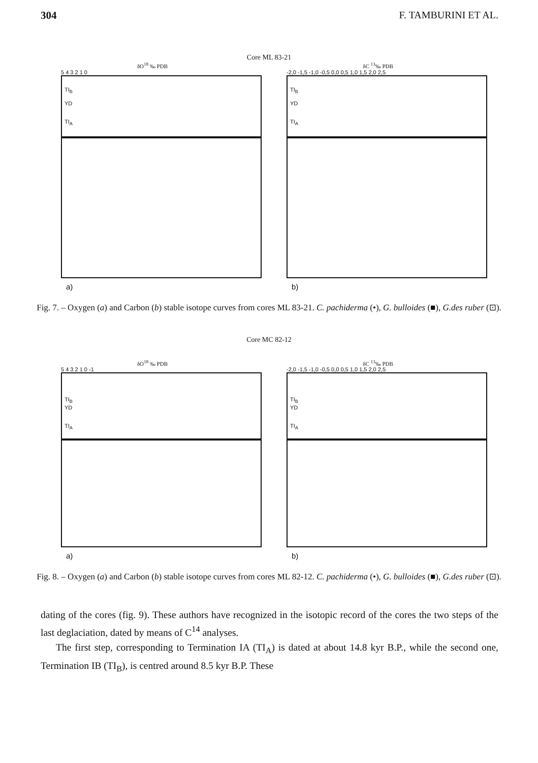304 F. TAMBURINI ET AL.
Core ML 83-21
δO<sup>18</sup> ‰ PDB
5 4 3 2 1 0
TI<sub>B</sub>
YD
TI<sub>A</sub>
a)
δC <sup>13</sup>‰ PDB
-2,0 -1,5 -1,0 -0,5 0,0 0,5 1,0 1,5 2,0 2,5
TI<sub>B</sub>
YD
TI<sub>A</sub>
b)
Fig. 7. – Oxygen (a) and Carbon (b) stable isotope curves from cores ML 83-21. C. pachiderma (•), G. bulloides (■), G.des ruber (⊡).
Core MC 82-12
δO<sup>18</sup> ‰ PDB
5 4 3 2 1 0 -1
TI<sub>B</sub>
YD
TI<sub>A</sub>
a)
δC <sup>13</sup>‰ PDB
-2,0 -1,5 -1,0 -0,5 0,0 0,5 1,0 1,5 2,0 2,5
TI<sub>B</sub>
YD
TI<sub>A</sub>
b)
Fig. 8. – Oxygen (a) and Carbon (b) stable isotope curves from cores ML 82-12. C. pachiderma (•), G. bulloides (■), G.des ruber (⊡).
dating of the cores (fig. 9). These authors have recognized in the isotopic record of the cores the two steps of the last deglaciation, dated by means of C<sup>14</sup> analyses.
The first step, corresponding to Termination IA (TI<sub>A</sub>) is dated at about 14.8 kyr B.P., while the second one, Termination IB (TI<sub>B</sub>), is centred around 8.5 kyr B.P. These